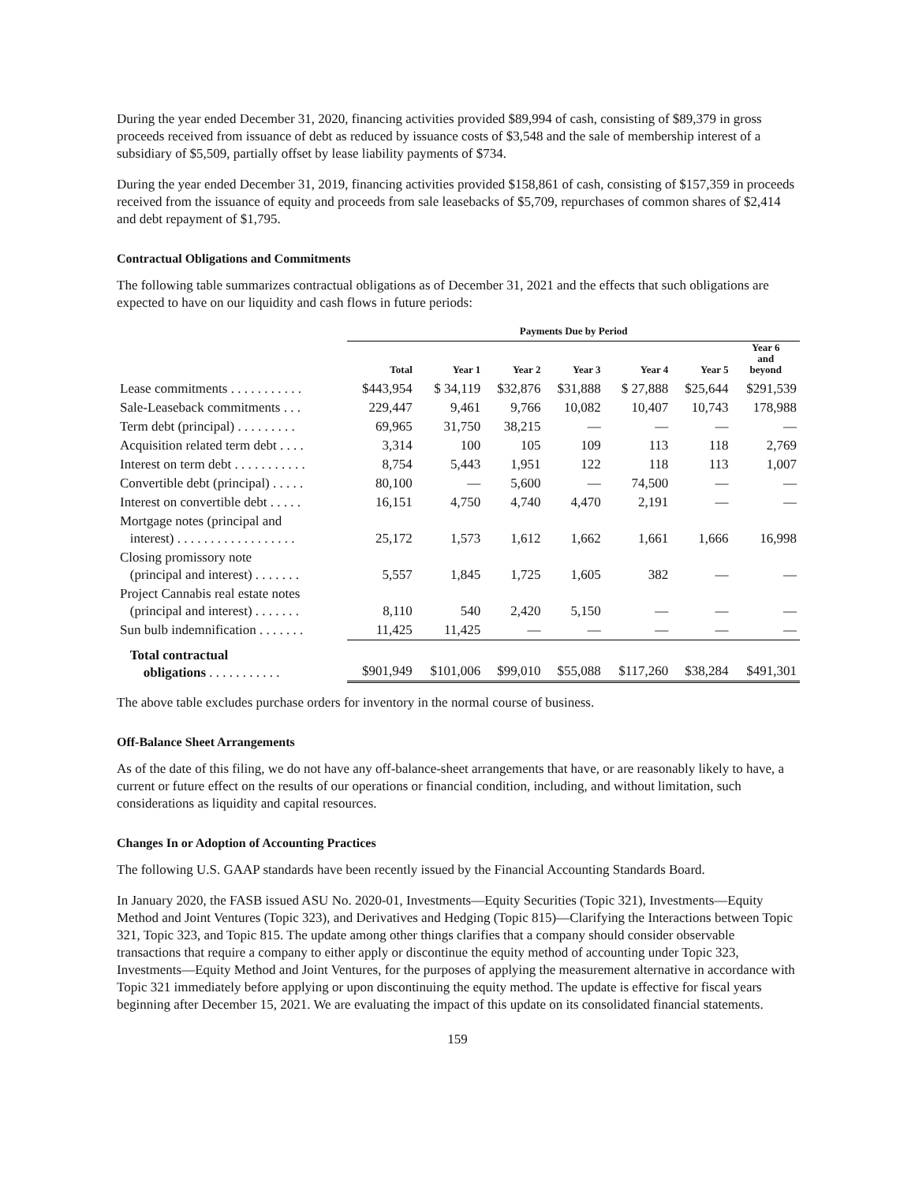During the year ended December 31, 2020, financing activities provided $89,994 of cash, consisting of $89,379 in gross proceeds received from issuance of debt as reduced by issuance costs of $3,548 and the sale of membership interest of a subsidiary of $5,509, partially offset by lease liability payments of $734.
During the year ended December 31, 2019, financing activities provided $158,861 of cash, consisting of $157,359 in proceeds received from the issuance of equity and proceeds from sale leasebacks of $5,709, repurchases of common shares of $2,414 and debt repayment of $1,795.
Contractual Obligations and Commitments
The following table summarizes contractual obligations as of December 31, 2021 and the effects that such obligations are expected to have on our liquidity and cash flows in future periods:
| | Payments Due by Period | | | | | | |
| --- | --- | --- | --- | --- | --- | --- | --- |
| | Total | Year 1 | Year 2 | Year 3 | Year 4 | Year 5 | Year 6 and beyond |
| Lease commitments . . . . . . . . . . . | $443,954 | $ 34,119 | $32,876 | $31,888 | $ 27,888 | $25,644 | $291,539 |
| Sale-Leaseback commitments . . . | 229,447 | 9,461 | 9,766 | 10,082 | 10,407 | 10,743 | 178,988 |
| Term debt (principal) . . . . . . . . . | 69,965 | 31,750 | 38,215 | — | — | — | — |
| Acquisition related term debt . . . . | 3,314 | 100 | 105 | 109 | 113 | 118 | 2,769 |
| Interest on term debt . . . . . . . . . . . | 8,754 | 5,443 | 1,951 | 122 | 118 | 113 | 1,007 |
| Convertible debt (principal) . . . . . | 80,100 | — | 5,600 | — | 74,500 | — | — |
| Interest on convertible debt . . . . . | 16,151 | 4,750 | 4,740 | 4,470 | 2,191 | — | — |
| Mortgage notes (principal and interest) . . . . . . . . . . . . . . . . . . | 25,172 | 1,573 | 1,612 | 1,662 | 1,661 | 1,666 | 16,998 |
| Closing promissory note (principal and interest) . . . . . . . | 5,557 | 1,845 | 1,725 | 1,605 | 382 | — | — |
| Project Cannabis real estate notes (principal and interest) . . . . . . . | 8,110 | 540 | 2,420 | 5,150 | — | — | — |
| Sun bulb indemnification . . . . . . . | 11,425 | 11,425 | — | — | — | — | — |
| Total contractual obligations . . . . . . . . . . . | $901,949 | $101,006 | $99,010 | $55,088 | $117,260 | $38,284 | $491,301 |
The above table excludes purchase orders for inventory in the normal course of business.
Off-Balance Sheet Arrangements
As of the date of this filing, we do not have any off-balance-sheet arrangements that have, or are reasonably likely to have, a current or future effect on the results of our operations or financial condition, including, and without limitation, such considerations as liquidity and capital resources.
Changes In or Adoption of Accounting Practices
The following U.S. GAAP standards have been recently issued by the Financial Accounting Standards Board.
In January 2020, the FASB issued ASU No. 2020-01, Investments—Equity Securities (Topic 321), Investments—Equity Method and Joint Ventures (Topic 323), and Derivatives and Hedging (Topic 815)—Clarifying the Interactions between Topic 321, Topic 323, and Topic 815. The update among other things clarifies that a company should consider observable transactions that require a company to either apply or discontinue the equity method of accounting under Topic 323, Investments—Equity Method and Joint Ventures, for the purposes of applying the measurement alternative in accordance with Topic 321 immediately before applying or upon discontinuing the equity method. The update is effective for fiscal years beginning after December 15, 2021. We are evaluating the impact of this update on its consolidated financial statements.
159